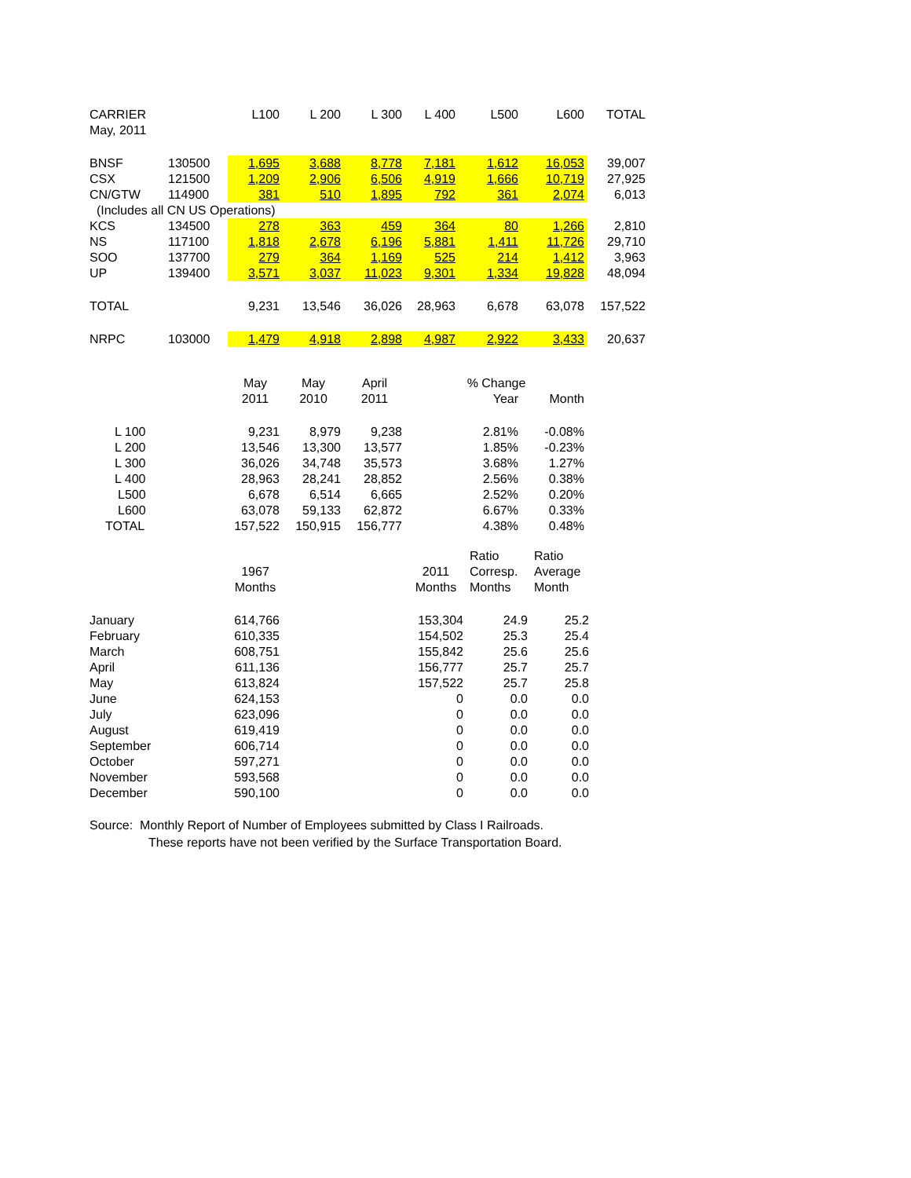| CARRIER | | L100 | L 200 | L 300 | L 400 | L500 | L600 | TOTAL |
| --- | --- | --- | --- | --- | --- | --- | --- | --- |
| May, 2011 | | | | | | | | |
| BNSF | 130500 | 1,695 | 3,688 | 8,778 | 7,181 | 1,612 | 16,053 | 39,007 |
| CSX | 121500 | 1,209 | 2,906 | 6,506 | 4,919 | 1,666 | 10,719 | 27,925 |
| CN/GTW | 114900 | 381 | 510 | 1,895 | 792 | 361 | 2,074 | 6,013 |
| (Includes all CN US Operations) | | | | | | | | |
| KCS | 134500 | 278 | 363 | 459 | 364 | 80 | 1,266 | 2,810 |
| NS | 117100 | 1,818 | 2,678 | 6,196 | 5,881 | 1,411 | 11,726 | 29,710 |
| SOO | 137700 | 279 | 364 | 1,169 | 525 | 214 | 1,412 | 3,963 |
| UP | 139400 | 3,571 | 3,037 | 11,023 | 9,301 | 1,334 | 19,828 | 48,094 |
| TOTAL | | 9,231 | 13,546 | 36,026 | 28,963 | 6,678 | 63,078 | 157,522 |
| NRPC | 103000 | 1,479 | 4,918 | 2,898 | 4,987 | 2,922 | 3,433 | 20,637 |
| | May | May | April | % Change | |
| --- | --- | --- | --- | --- | --- |
| | 2011 | 2010 | 2011 | Year | Month |
| L 100 | 9,231 | 8,979 | 9,238 | 2.81% | -0.08% |
| L 200 | 13,546 | 13,300 | 13,577 | 1.85% | -0.23% |
| L 300 | 36,026 | 34,748 | 35,573 | 3.68% | 1.27% |
| L 400 | 28,963 | 28,241 | 28,852 | 2.56% | 0.38% |
| L500 | 6,678 | 6,514 | 6,665 | 2.52% | 0.20% |
| L600 | 63,078 | 59,133 | 62,872 | 6.67% | 0.33% |
| TOTAL | 157,522 | 150,915 | 156,777 | 4.38% | 0.48% |
| | | | | Ratio | Ratio |
| | 1967 | | 2011 | Corresp. | Average |
| | Months | | Months | Months | Month |
| January | 614,766 | | 153,304 | 24.9 | 25.2 |
| February | 610,335 | | 154,502 | 25.3 | 25.4 |
| March | 608,751 | | 155,842 | 25.6 | 25.6 |
| April | 611,136 | | 156,777 | 25.7 | 25.7 |
| May | 613,824 | | 157,522 | 25.7 | 25.8 |
| June | 624,153 | | 0 | 0.0 | 0.0 |
| July | 623,096 | | 0 | 0.0 | 0.0 |
| August | 619,419 | | 0 | 0.0 | 0.0 |
| September | 606,714 | | 0 | 0.0 | 0.0 |
| October | 597,271 | | 0 | 0.0 | 0.0 |
| November | 593,568 | | 0 | 0.0 | 0.0 |
| December | 590,100 | | 0 | 0.0 | 0.0 |
Source: Monthly Report of Number of Employees submitted by Class I Railroads.
These reports have not been verified by the Surface Transportation Board.